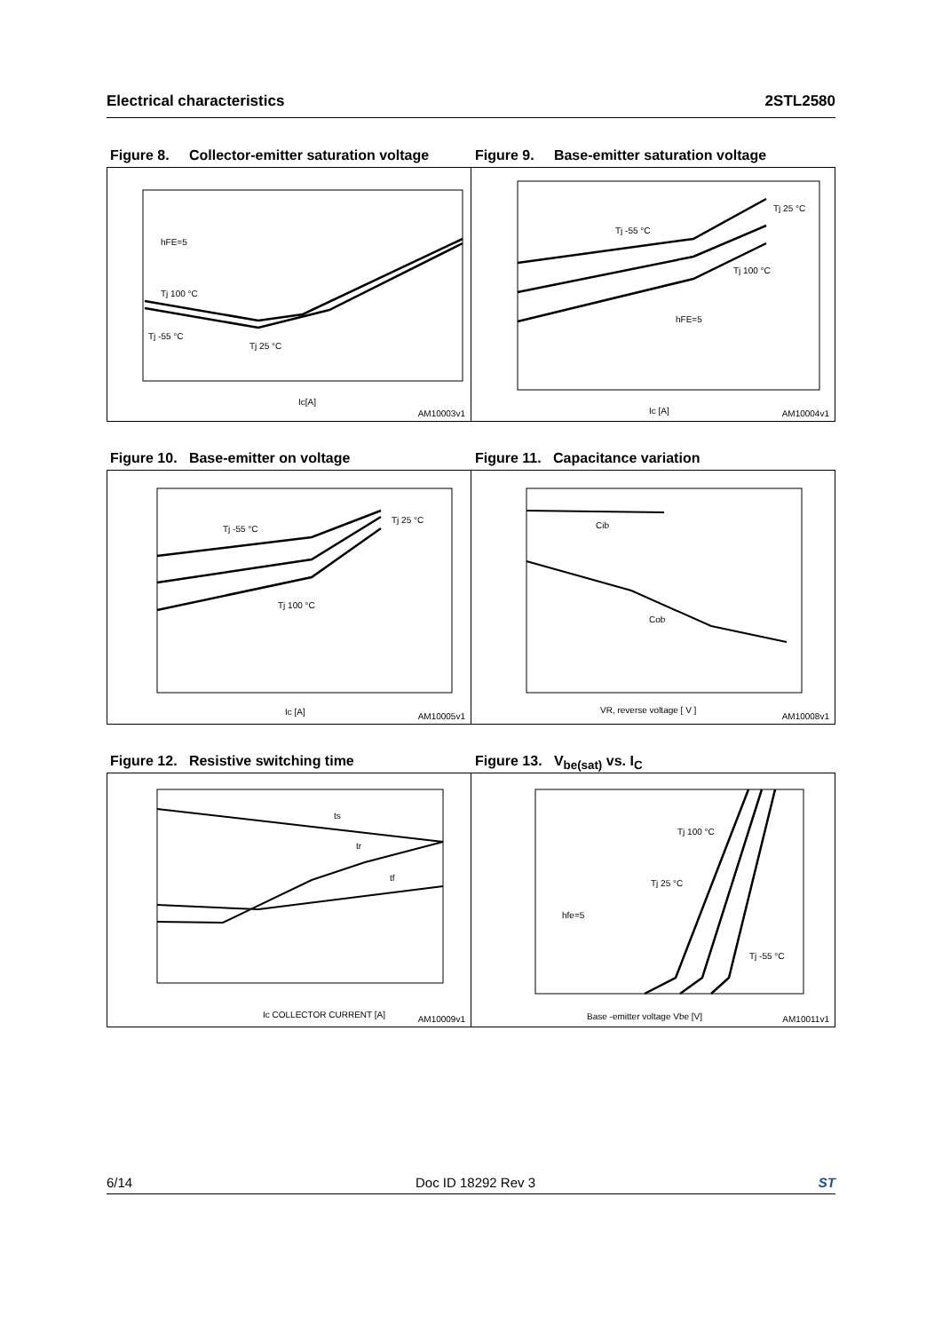Electrical characteristics 2STL2580
Figure 8. Collector-emitter saturation voltage
hFE=5
Tj 100 °C
Tj -55 °C
Tj 25 °C
Ic[A]
AM10003v1
Figure 9. Base-emitter saturation voltage
Tj 25 °C
Tj -55 °C
Tj 100 °C
hFE=5
Ic [A] AM10004v1
Figure 10. Base-emitter on voltage
Tj 25 °C
Tj -55 °C
Tj 100 °C
Ic [A] AM10005v1
Figure 11. Capacitance variation
Cib
Cob
VR, reverse voltage [ V ]
AM10008v1
Figure 12. Resistive switching time
ts
tr
tf
Ic COLLECTOR CURRENT [A] AM10009v1
Figure 13. V<sub>be(sat)</sub> vs. I<sub>C</sub>
Tj 100 °C
Tj 25 °C
hfe=5
Tj -55 °C
Base -emitter voltage Vbe [V] AM10011v1
6/14 Doc ID 18292 Rev 3 ST